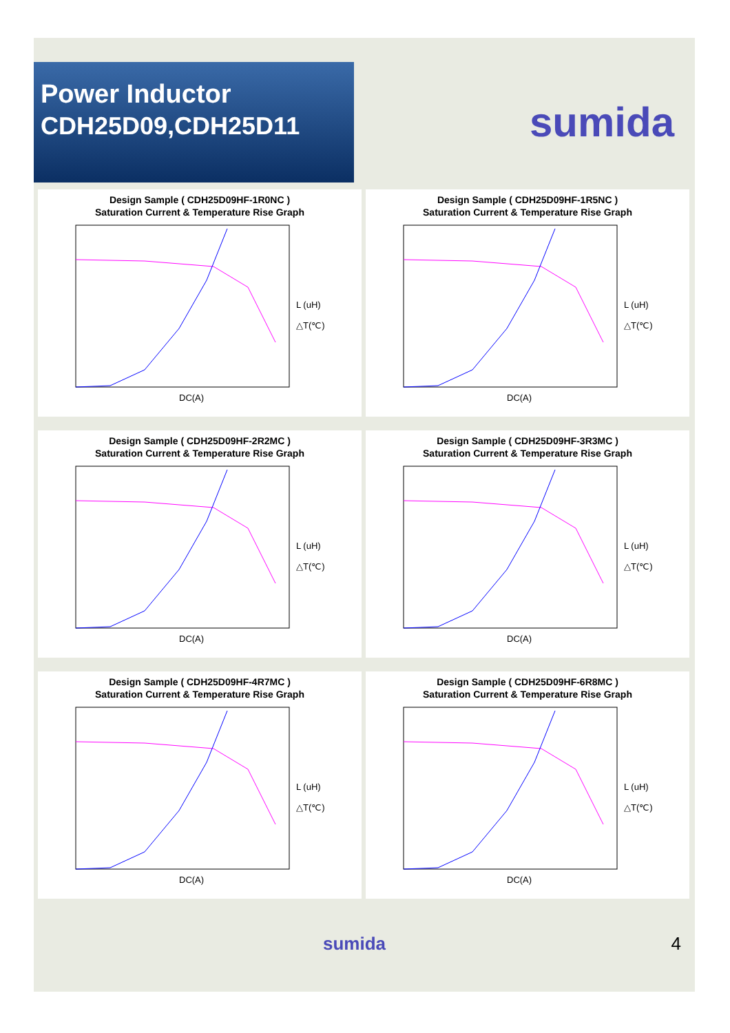Power Inductor
CDH25D09,CDH25D11
sumida
Design Sample ( CDH25D09HF-1R0NC )
Saturation Current & Temperature Rise Graph
L (uH)
△T(℃)
DC(A)
Design Sample ( CDH25D09HF-1R5NC )
Saturation Current & Temperature Rise Graph
L (uH)
△T(℃)
DC(A)
Design Sample ( CDH25D09HF-2R2MC )
Saturation Current & Temperature Rise Graph
L (uH)
△T(℃)
DC(A)
Design Sample ( CDH25D09HF-3R3MC )
Saturation Current & Temperature Rise Graph
L (uH)
△T(℃)
DC(A)
Design Sample ( CDH25D09HF-4R7MC )
Saturation Current & Temperature Rise Graph
L (uH)
△T(℃)
DC(A)
Design Sample ( CDH25D09HF-6R8MC )
Saturation Current & Temperature Rise Graph
L (uH)
△T(℃)
DC(A)
sumida 4